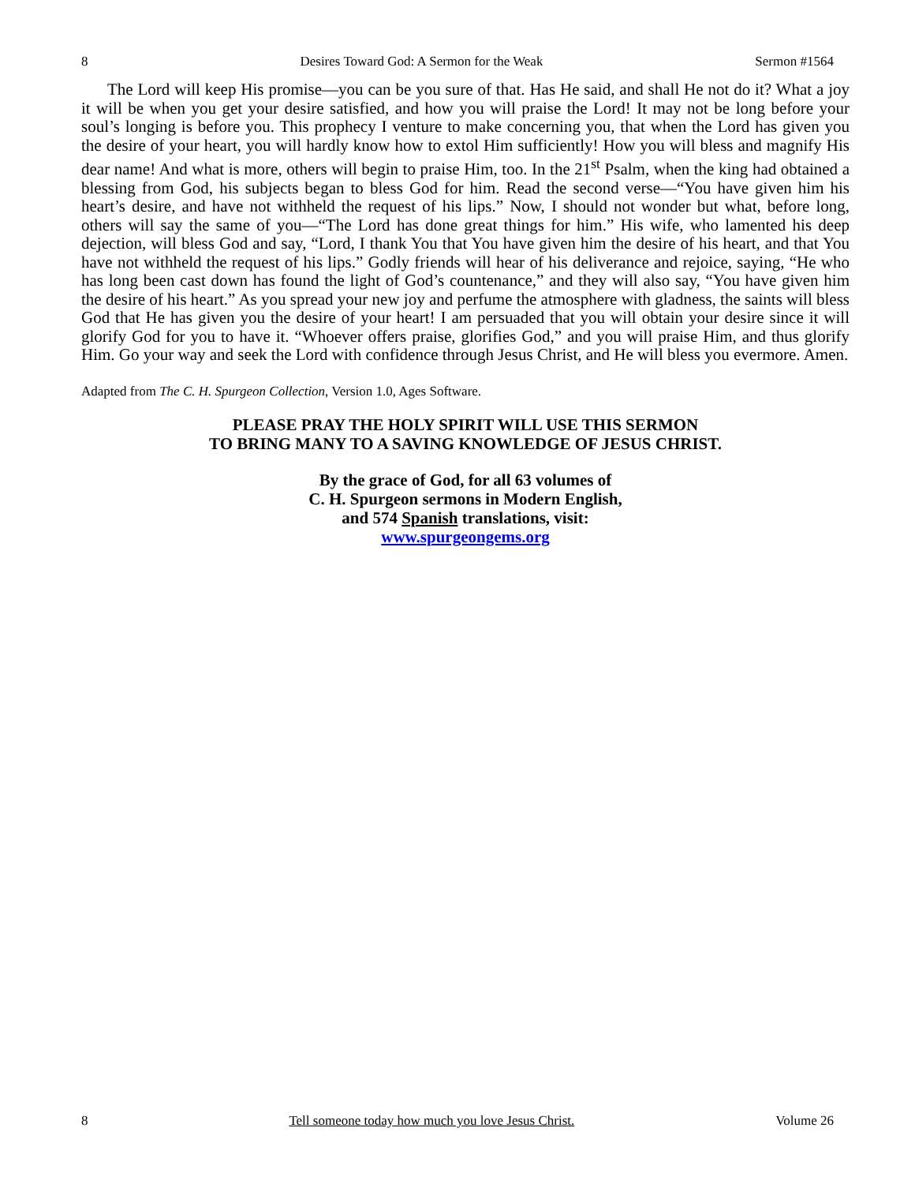8 Desires Toward God: A Sermon for the Weak Sermon #1564
The Lord will keep His promise—you can be you sure of that. Has He said, and shall He not do it? What a joy it will be when you get your desire satisfied, and how you will praise the Lord! It may not be long before your soul’s longing is before you. This prophecy I venture to make concerning you, that when the Lord has given you the desire of your heart, you will hardly know how to extol Him sufficiently! How you will bless and magnify His dear name! And what is more, others will begin to praise Him, too. In the 21<sup>st</sup> Psalm, when the king had obtained a blessing from God, his subjects began to bless God for him. Read the second verse—“You have given him his heart’s desire, and have not withheld the request of his lips.” Now, I should not wonder but what, before long, others will say the same of you—“The Lord has done great things for him.” His wife, who lamented his deep dejection, will bless God and say, “Lord, I thank You that You have given him the desire of his heart, and that You have not withheld the request of his lips.” Godly friends will hear of his deliverance and rejoice, saying, “He who has long been cast down has found the light of God’s countenance,” and they will also say, “You have given him the desire of his heart.” As you spread your new joy and perfume the atmosphere with gladness, the saints will bless God that He has given you the desire of your heart! I am persuaded that you will obtain your desire since it will glorify God for you to have it. “Whoever offers praise, glorifies God,” and you will praise Him, and thus glorify Him. Go your way and seek the Lord with confidence through Jesus Christ, and He will bless you evermore. Amen.
Adapted from The C. H. Spurgeon Collection, Version 1.0, Ages Software.
PLEASE PRAY THE HOLY SPIRIT WILL USE THIS SERMON
TO BRING MANY TO A SAVING KNOWLEDGE OF JESUS CHRIST.
By the grace of God, for all 63 volumes of
C. H. Spurgeon sermons in Modern English,
and 574 Spanish translations, visit:
www.spurgeongems.org
8 Tell someone today how much you love Jesus Christ. Volume 26